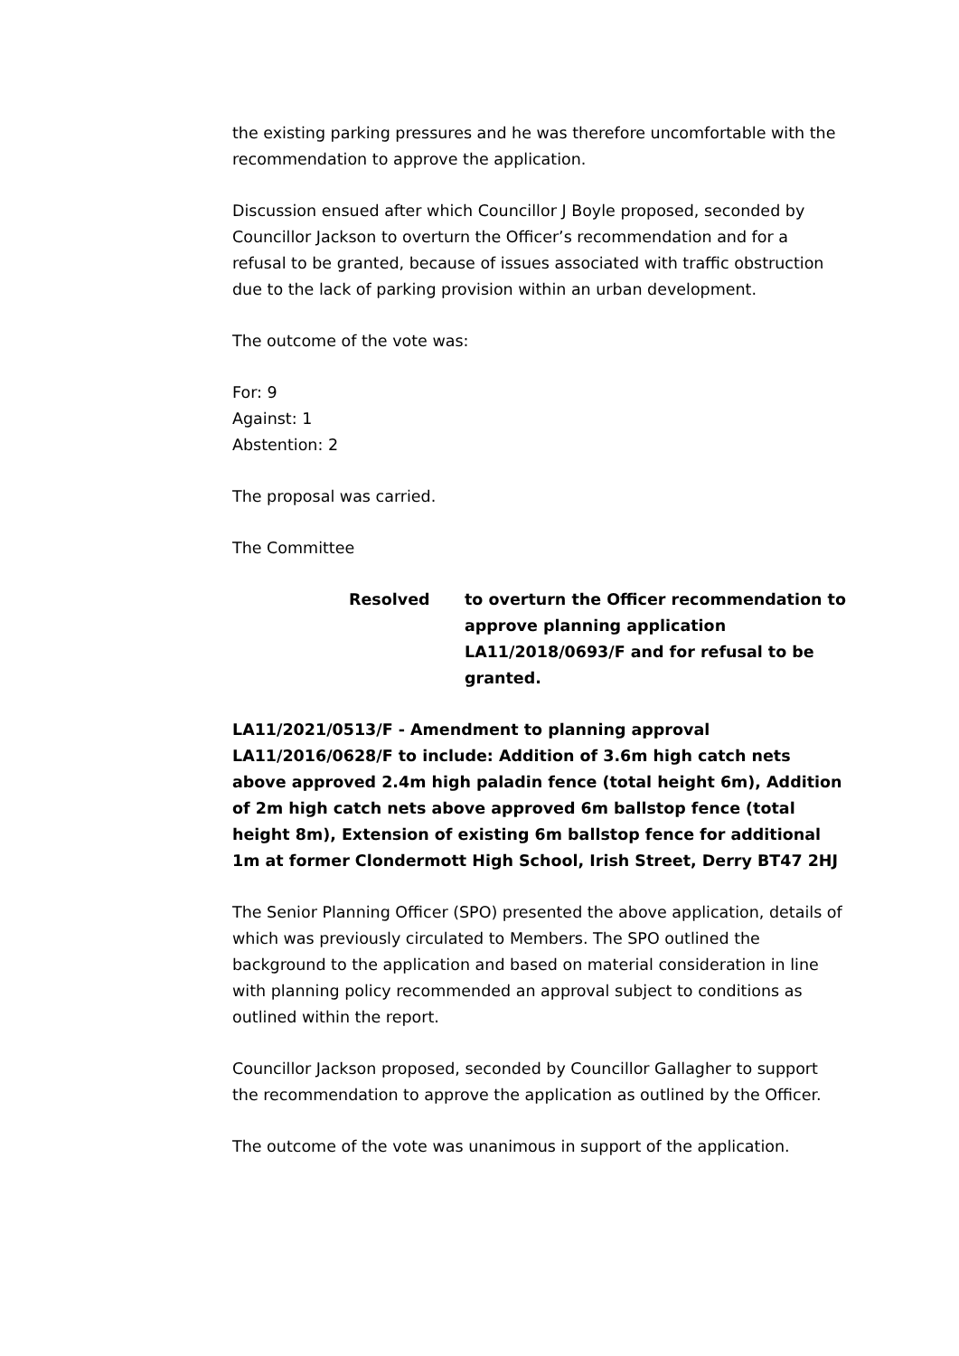the existing parking pressures and he was therefore uncomfortable with the recommendation to approve the application.
Discussion ensued after which Councillor J Boyle proposed, seconded by Councillor Jackson to overturn the Officer’s recommendation and for a refusal to be granted, because of issues associated with traffic obstruction due to the lack of parking provision within an urban development.
The outcome of the vote was:
For: 9
Against: 1
Abstention: 2
The proposal was carried.
The Committee
Resolved to overturn the Officer recommendation to approve planning application LA11/2018/0693/F and for refusal to be granted.
LA11/2021/0513/F - Amendment to planning approval LA11/2016/0628/F to include: Addition of 3.6m high catch nets above approved 2.4m high paladin fence (total height 6m), Addition of 2m high catch nets above approved 6m ballstop fence (total height 8m), Extension of existing 6m ballstop fence for additional 1m at former Clondermott High School, Irish Street, Derry BT47 2HJ
The Senior Planning Officer (SPO) presented the above application, details of which was previously circulated to Members. The SPO outlined the background to the application and based on material consideration in line with planning policy recommended an approval subject to conditions as outlined within the report.
Councillor Jackson proposed, seconded by Councillor Gallagher to support the recommendation to approve the application as outlined by the Officer.
The outcome of the vote was unanimous in support of the application.